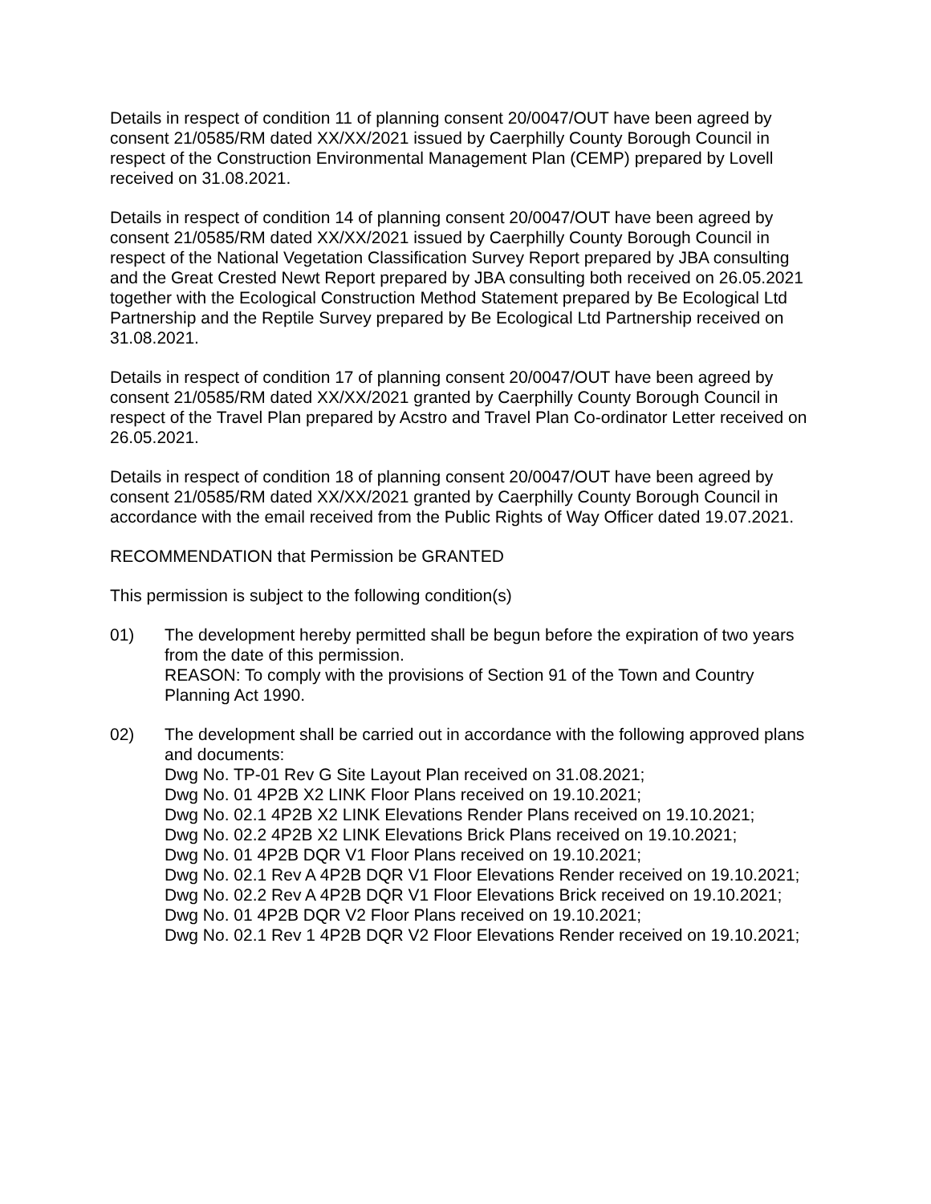Details in respect of condition 11 of planning consent 20/0047/OUT have been agreed by consent 21/0585/RM dated XX/XX/2021 issued by Caerphilly County Borough Council in respect of the Construction Environmental Management Plan (CEMP) prepared by Lovell received on 31.08.2021.
Details in respect of condition 14 of planning consent 20/0047/OUT have been agreed by consent 21/0585/RM dated XX/XX/2021 issued by Caerphilly County Borough Council in respect of the National Vegetation Classification Survey Report prepared by JBA consulting and the Great Crested Newt Report prepared by JBA consulting both received on 26.05.2021 together with the Ecological Construction Method Statement prepared by Be Ecological Ltd Partnership and the Reptile Survey prepared by Be Ecological Ltd Partnership received on 31.08.2021.
Details in respect of condition 17 of planning consent 20/0047/OUT have been agreed by consent 21/0585/RM dated XX/XX/2021 granted by Caerphilly County Borough Council in respect of the Travel Plan prepared by Acstro and Travel Plan Co-ordinator Letter received on 26.05.2021.
Details in respect of condition 18 of planning consent 20/0047/OUT have been agreed by consent 21/0585/RM dated XX/XX/2021 granted by Caerphilly County Borough Council in accordance with the email received from the Public Rights of Way Officer dated 19.07.2021.
RECOMMENDATION that Permission be GRANTED
This permission is subject to the following condition(s)
01) The development hereby permitted shall be begun before the expiration of two years from the date of this permission.
REASON: To comply with the provisions of Section 91 of the Town and Country Planning Act 1990.
02) The development shall be carried out in accordance with the following approved plans and documents:
Dwg No. TP-01 Rev G Site Layout Plan received on 31.08.2021;
Dwg No. 01 4P2B X2 LINK Floor Plans received on 19.10.2021;
Dwg No. 02.1 4P2B X2 LINK Elevations Render Plans received on 19.10.2021;
Dwg No. 02.2 4P2B X2 LINK Elevations Brick Plans received on 19.10.2021;
Dwg No. 01 4P2B DQR V1 Floor Plans received on 19.10.2021;
Dwg No. 02.1 Rev A 4P2B DQR V1 Floor Elevations Render received on 19.10.2021;
Dwg No. 02.2 Rev A 4P2B DQR V1 Floor Elevations Brick received on 19.10.2021;
Dwg No. 01 4P2B DQR V2 Floor Plans received on 19.10.2021;
Dwg No. 02.1 Rev 1 4P2B DQR V2 Floor Elevations Render received on 19.10.2021;